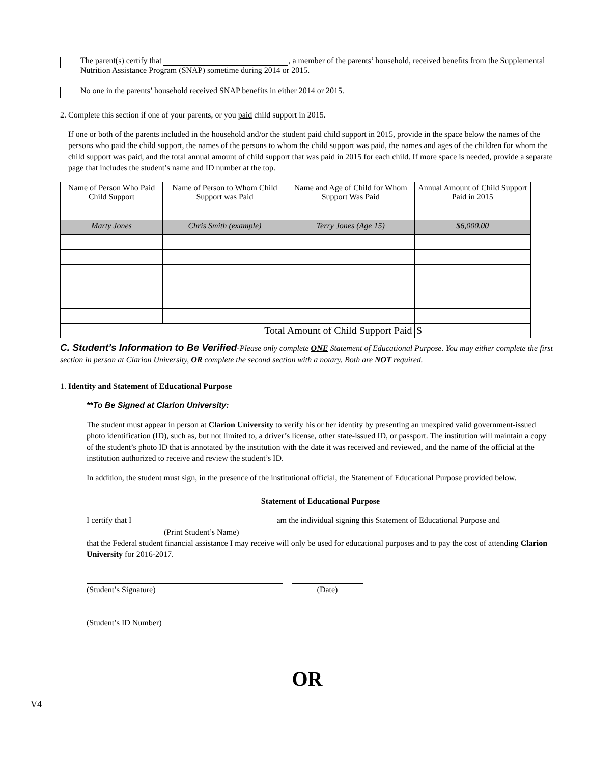The parent(s) certify that , a member of the parents’ household, received benefits from the Supplemental Nutrition Assistance Program (SNAP) sometime during 2014 or 2015.
No one in the parents’ household received SNAP benefits in either 2014 or 2015.
2. Complete this section if one of your parents, or you paid child support in 2015.
If one or both of the parents included in the household and/or the student paid child support in 2015, provide in the space below the names of the persons who paid the child support, the names of the persons to whom the child support was paid, the names and ages of the children for whom the child support was paid, and the total annual amount of child support that was paid in 2015 for each child. If more space is needed, provide a separate page that includes the student’s name and ID number at the top.
| Name of Person Who Paid Child Support | Name of Person to Whom Child Support was Paid | Name and Age of Child for Whom Support Was Paid | Annual Amount of Child Support Paid in 2015 |
| --- | --- | --- | --- |
| Marty Jones | Chris Smith (example) | Terry Jones (Age 15) | $6,000.00 |
| Total Amount of Child Support Paid | | | $ |
C. Student’s Information to Be Verified-Please only complete ONE Statement of Educational Purpose. You may either complete the first section in person at Clarion University, OR complete the second section with a notary. Both are NOT required.
1. Identity and Statement of Educational Purpose
**To Be Signed at Clarion University:
The student must appear in person at Clarion University to verify his or her identity by presenting an unexpired valid government-issued photo identification (ID), such as, but not limited to, a driver’s license, other state-issued ID, or passport. The institution will maintain a copy of the student’s photo ID that is annotated by the institution with the date it was received and reviewed, and the name of the official at the institution authorized to receive and review the student’s ID.
In addition, the student must sign, in the presence of the institutional official, the Statement of Educational Purpose provided below.
Statement of Educational Purpose
I certify that I am the individual signing this Statement of Educational Purpose and
(Print Student’s Name)
that the Federal student financial assistance I may receive will only be used for educational purposes and to pay the cost of attending Clarion University for 2016-2017.
(Student’s Signature) (Date)
(Student’s ID Number)
OR
V4